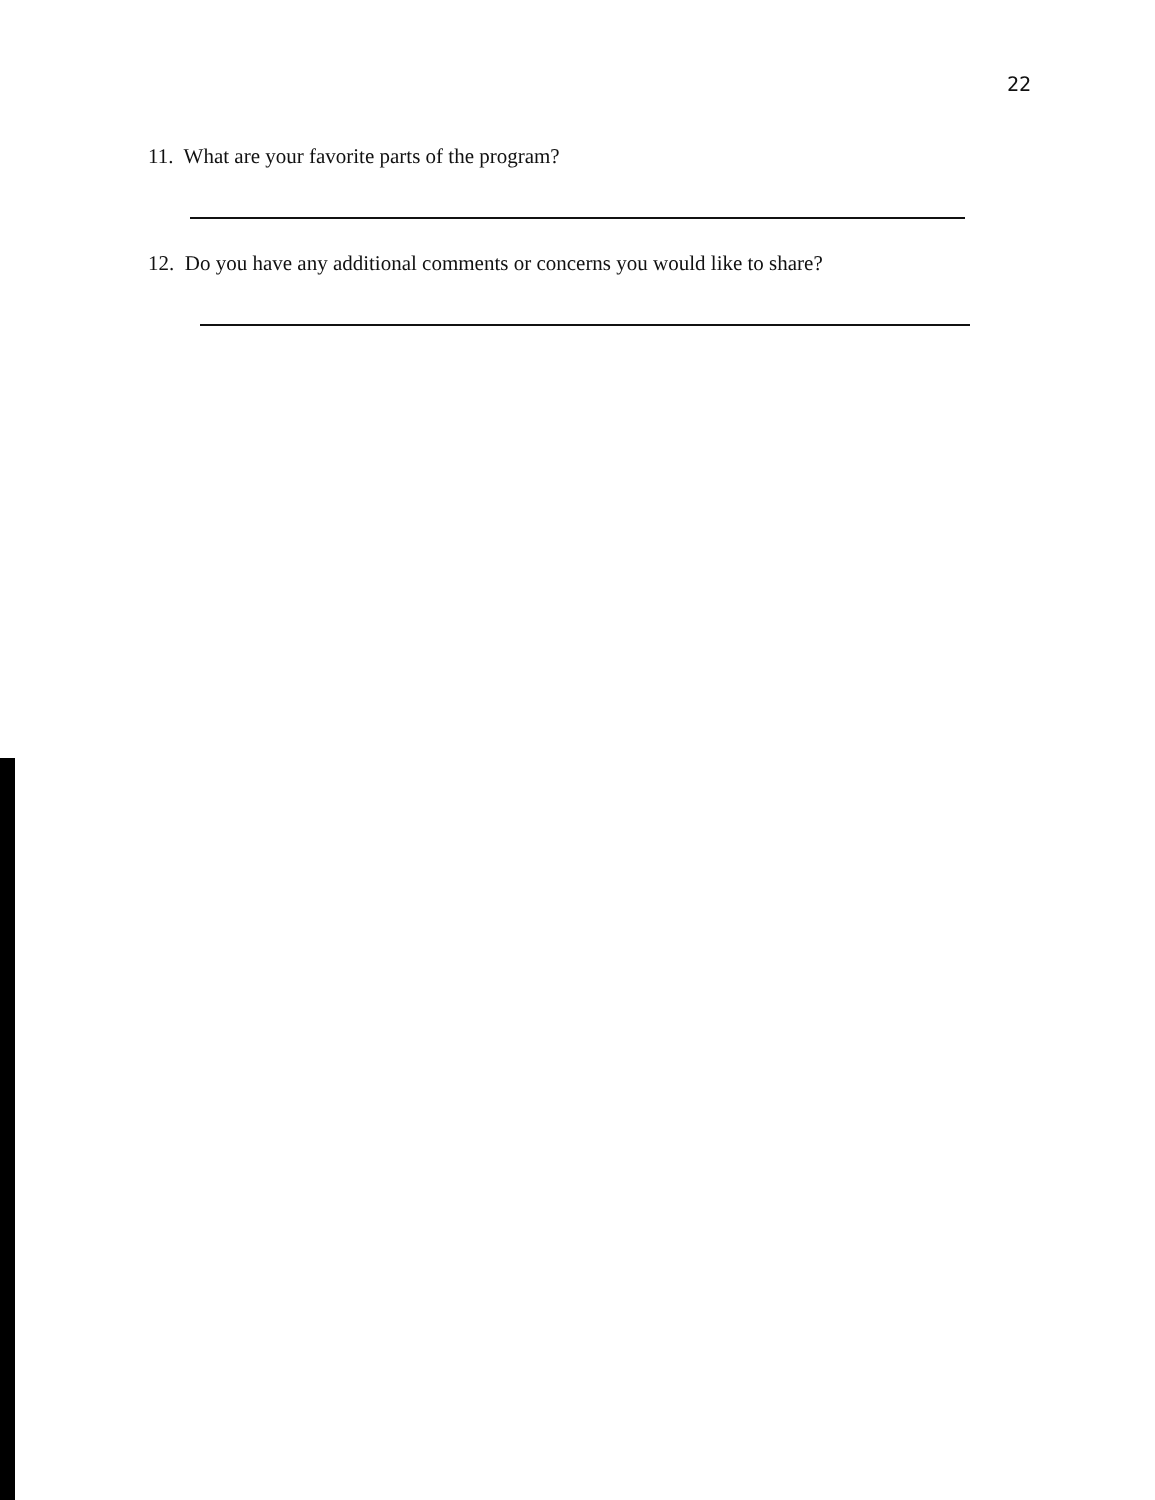22
11. What are your favorite parts of the program?
12. Do you have any additional comments or concerns you would like to share?